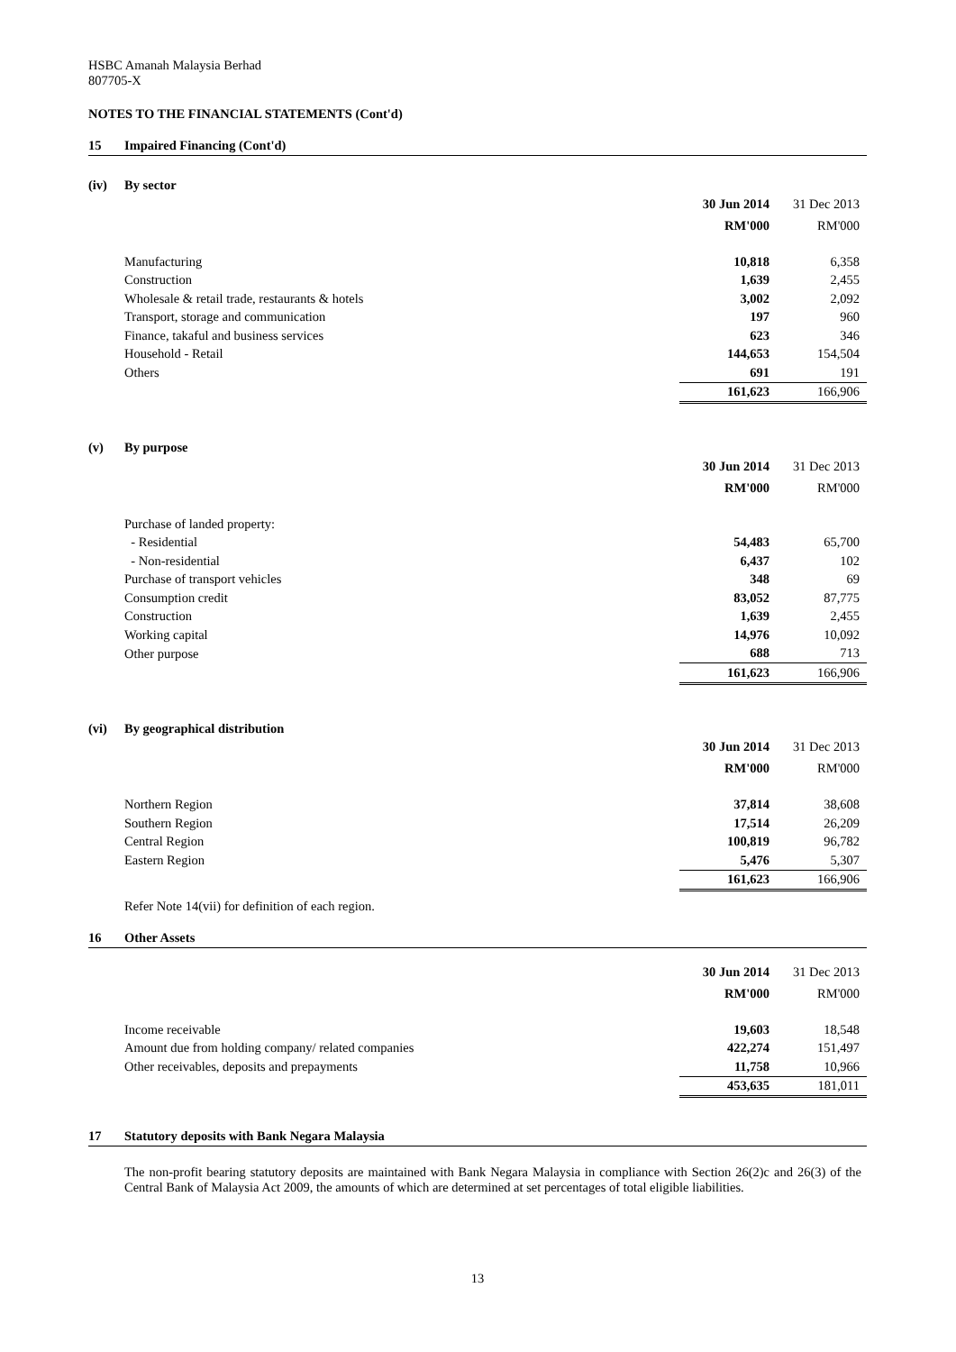HSBC Amanah Malaysia Berhad
807705-X
NOTES TO THE FINANCIAL STATEMENTS (Cont'd)
15 Impaired Financing (Cont'd)
(iv) By sector
| | 30 Jun 2014 | 31 Dec 2013 |
| | RM'000 | RM'000 |
| Manufacturing | 10,818 | 6,358 |
| Construction | 1,639 | 2,455 |
| Wholesale & retail trade, restaurants & hotels | 3,002 | 2,092 |
| Transport, storage and communication | 197 | 960 |
| Finance, takaful and business services | 623 | 346 |
| Household - Retail | 144,653 | 154,504 |
| Others | 691 | 191 |
| | 161,623 | 166,906 |
(v) By purpose
| | 30 Jun 2014 | 31 Dec 2013 |
| | RM'000 | RM'000 |
| Purchase of landed property: | | |
| - Residential | 54,483 | 65,700 |
| - Non-residential | 6,437 | 102 |
| Purchase of transport vehicles | 348 | 69 |
| Consumption credit | 83,052 | 87,775 |
| Construction | 1,639 | 2,455 |
| Working capital | 14,976 | 10,092 |
| Other purpose | 688 | 713 |
| | 161,623 | 166,906 |
(vi) By geographical distribution
| | 30 Jun 2014 | 31 Dec 2013 |
| | RM'000 | RM'000 |
| Northern Region | 37,814 | 38,608 |
| Southern Region | 17,514 | 26,209 |
| Central Region | 100,819 | 96,782 |
| Eastern Region | 5,476 | 5,307 |
| | 161,623 | 166,906 |
Refer Note 14(vii) for definition of each region.
16 Other Assets
| | 30 Jun 2014 | 31 Dec 2013 |
| | RM'000 | RM'000 |
| Income receivable | 19,603 | 18,548 |
| Amount due from holding company/ related companies | 422,274 | 151,497 |
| Other receivables, deposits and prepayments | 11,758 | 10,966 |
| | 453,635 | 181,011 |
17 Statutory deposits with Bank Negara Malaysia
The non-profit bearing statutory deposits are maintained with Bank Negara Malaysia in compliance with Section 26(2)c and 26(3) of the Central Bank of Malaysia Act 2009, the amounts of which are determined at set percentages of total eligible liabilities.
13